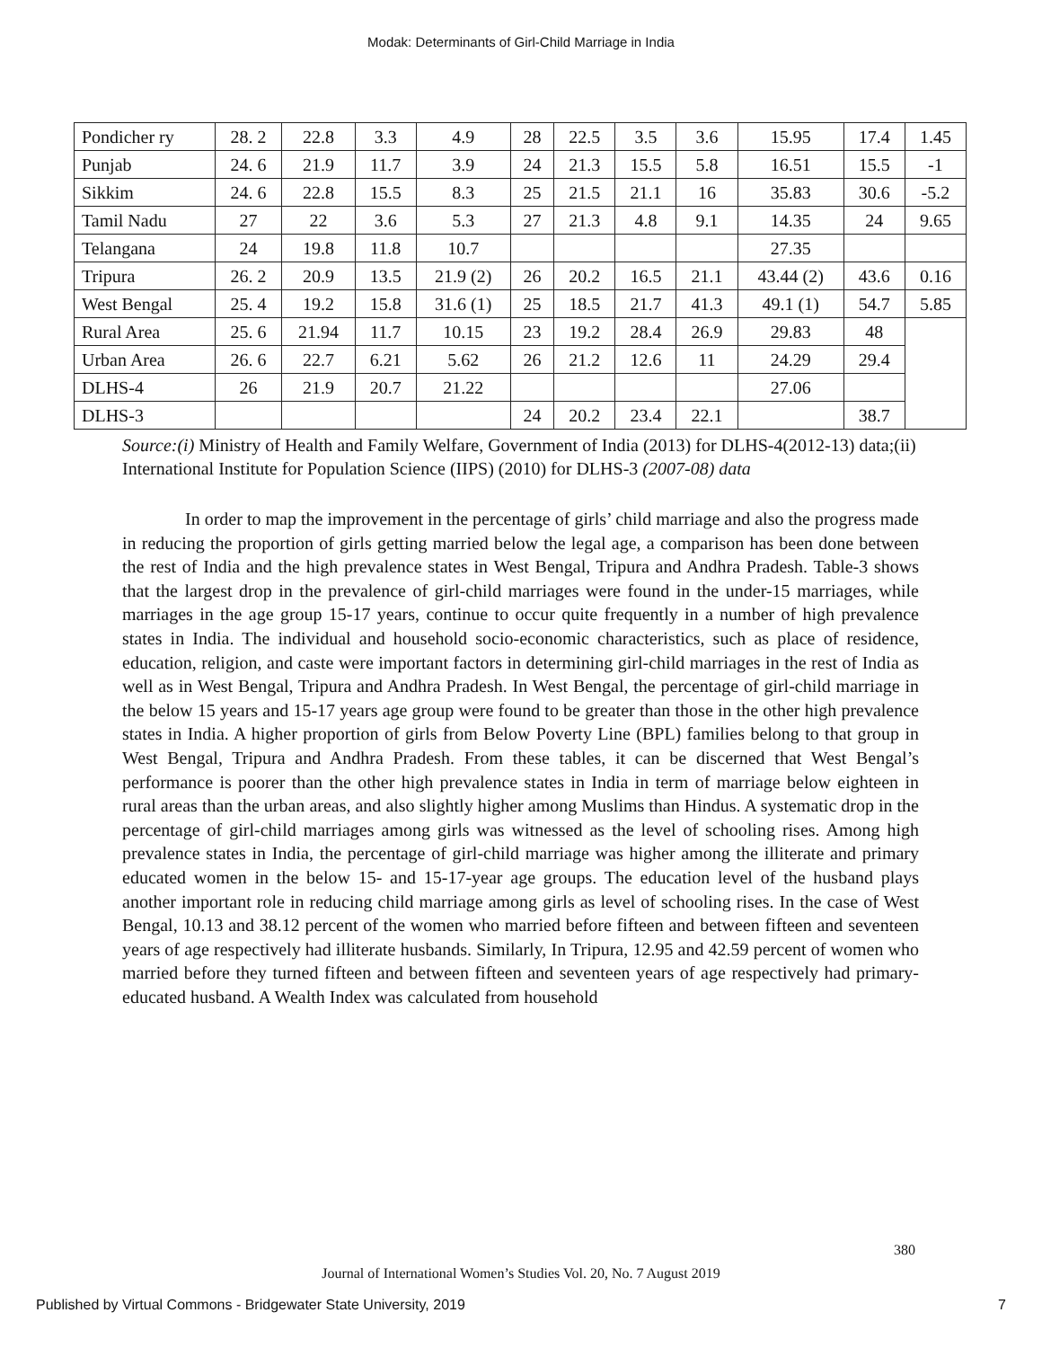Modak: Determinants of Girl-Child Marriage in India
| Pondicher ry | 28. 2 | 22.8 | 3.3 | 4.9 | 28 | 22.5 | 3.5 | 3.6 | 15.95 | 17.4 | 1.45 |
| Punjab | 24. 6 | 21.9 | 11.7 | 3.9 | 24 | 21.3 | 15.5 | 5.8 | 16.51 | 15.5 | -1 |
| Sikkim | 24. 6 | 22.8 | 15.5 | 8.3 | 25 | 21.5 | 21.1 | 16 | 35.83 | 30.6 | -5.2 |
| Tamil Nadu | 27 | 22 | 3.6 | 5.3 | 27 | 21.3 | 4.8 | 9.1 | 14.35 | 24 | 9.65 |
| Telangana | 24 | 19.8 | 11.8 | 10.7 | | | | | 27.35 | | |
| Tripura | 26. 2 | 20.9 | 13.5 | 21.9 (2) | 26 | 20.2 | 16.5 | 21.1 | 43.44 (2) | 43.6 | 0.16 |
| West Bengal | 25. 4 | 19.2 | 15.8 | 31.6 (1) | 25 | 18.5 | 21.7 | 41.3 | 49.1 (1) | 54.7 | 5.85 |
| Rural Area | 25. 6 | 21.94 | 11.7 | 10.15 | 23 | 19.2 | 28.4 | 26.9 | 29.83 | 48 | |
| Urban Area | 26. 6 | 22.7 | 6.21 | 5.62 | 26 | 21.2 | 12.6 | 11 | 24.29 | 29.4 | |
| DLHS-4 | 26 | 21.9 | 20.7 | 21.22 | | | | | 27.06 | | |
| DLHS-3 | | | | | 24 | 20.2 | 23.4 | 22.1 | | 38.7 | |
Source:(i) Ministry of Health and Family Welfare, Government of India (2013) for DLHS-4(2012-13) data;(ii) International Institute for Population Science (IIPS) (2010) for DLHS-3 (2007-08) data
In order to map the improvement in the percentage of girls’ child marriage and also the progress made in reducing the proportion of girls getting married below the legal age, a comparison has been done between the rest of India and the high prevalence states in West Bengal, Tripura and Andhra Pradesh. Table-3 shows that the largest drop in the prevalence of girl-child marriages were found in the under-15 marriages, while marriages in the age group 15-17 years, continue to occur quite frequently in a number of high prevalence states in India. The individual and household socio-economic characteristics, such as place of residence, education, religion, and caste were important factors in determining girl-child marriages in the rest of India as well as in West Bengal, Tripura and Andhra Pradesh. In West Bengal, the percentage of girl-child marriage in the below 15 years and 15-17 years age group were found to be greater than those in the other high prevalence states in India. A higher proportion of girls from Below Poverty Line (BPL) families belong to that group in West Bengal, Tripura and Andhra Pradesh. From these tables, it can be discerned that West Bengal’s performance is poorer than the other high prevalence states in India in term of marriage below eighteen in rural areas than the urban areas, and also slightly higher among Muslims than Hindus. A systematic drop in the percentage of girl-child marriages among girls was witnessed as the level of schooling rises. Among high prevalence states in India, the percentage of girl-child marriage was higher among the illiterate and primary educated women in the below 15- and 15-17-year age groups. The education level of the husband plays another important role in reducing child marriage among girls as level of schooling rises. In the case of West Bengal, 10.13 and 38.12 percent of the women who married before fifteen and between fifteen and seventeen years of age respectively had illiterate husbands. Similarly, In Tripura, 12.95 and 42.59 percent of women who married before they turned fifteen and between fifteen and seventeen years of age respectively had primary-educated husband. A Wealth Index was calculated from household
380
Journal of International Women’s Studies Vol. 20, No. 7 August 2019
Published by Virtual Commons - Bridgewater State University, 2019 7